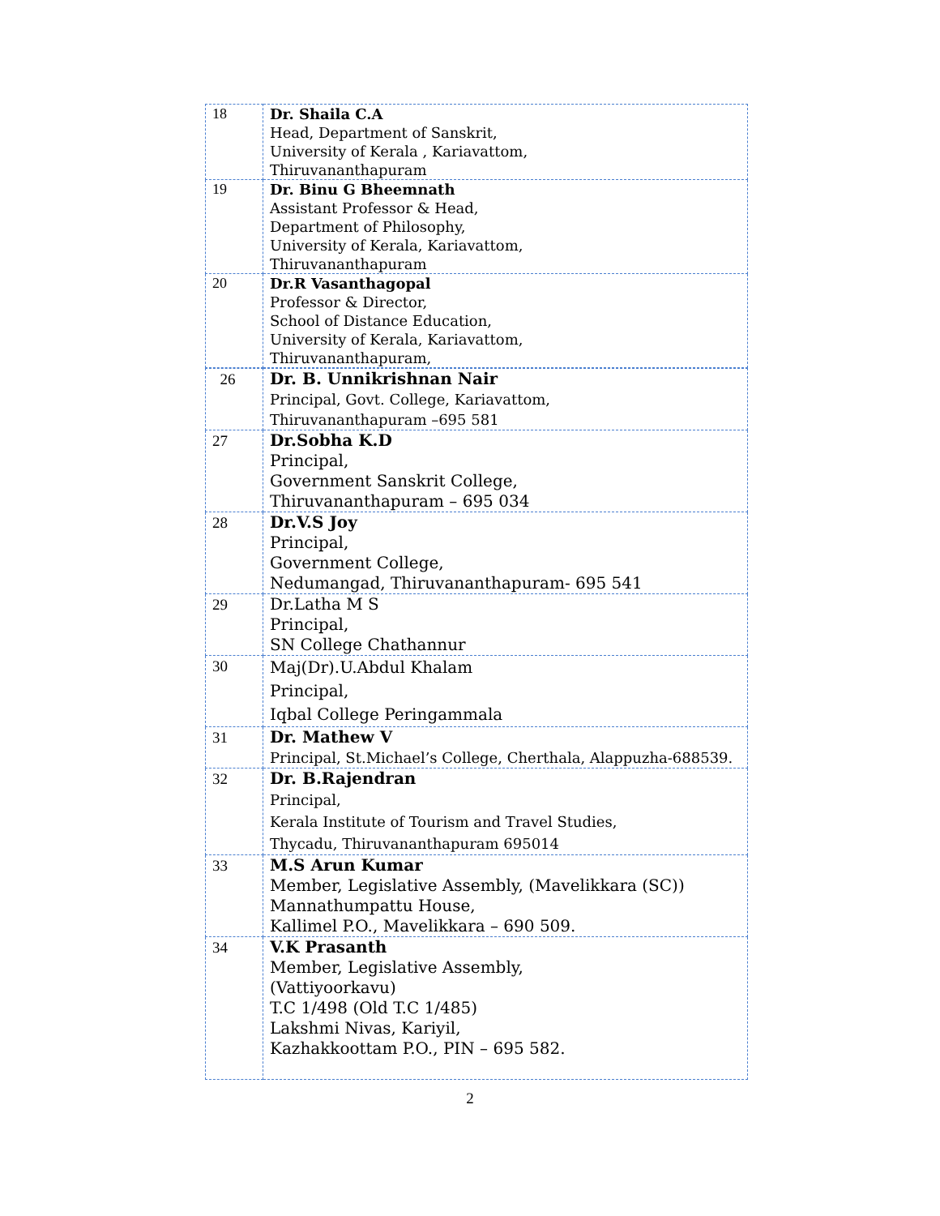| 18 | Dr. Shaila C.A Head, Department of Sanskrit, University of Kerala , Kariavattom, Thiruvananthapuram |
| 19 | Dr. Binu G Bheemnath Assistant Professor & Head, Department of Philosophy, University of Kerala, Kariavattom, Thiruvananthapuram |
| 20 | Dr.R Vasanthagopal Professor & Director, School of Distance Education, University of Kerala, Kariavattom, Thiruvananthapuram, |
| 26 | Dr. B. Unnikrishnan Nair Principal, Govt. College, Kariavattom, Thiruvananthapuram –695 581 |
| 27 | Dr.Sobha K.D Principal, Government Sanskrit College, Thiruvananthapuram – 695 034 |
| 28 | Dr.V.S Joy Principal, Government College, Nedumangad, Thiruvananthapuram- 695 541 |
| 29 | Dr.Latha M S Principal, SN College Chathannur |
| 30 | Maj(Dr).U.Abdul Khalam Principal, Iqbal College Peringammala |
| 31 | Dr. Mathew V Principal, St.Michael’s College, Cherthala, Alappuzha-688539. |
| 32 | Dr. B.Rajendran Principal, Kerala Institute of Tourism and Travel Studies, Thycadu, Thiruvananthapuram 695014 |
| 33 | M.S Arun Kumar Member, Legislative Assembly, (Mavelikkara (SC)) Mannathumpattu House, Kallimel P.O., Mavelikkara – 690 509. |
| 34 | V.K Prasanth Member, Legislative Assembly, (Vattiyoorkavu) T.C 1/498 (Old T.C 1/485) Lakshmi Nivas, Kariyil, Kazhakkoottam P.O., PIN – 695 582. |
2